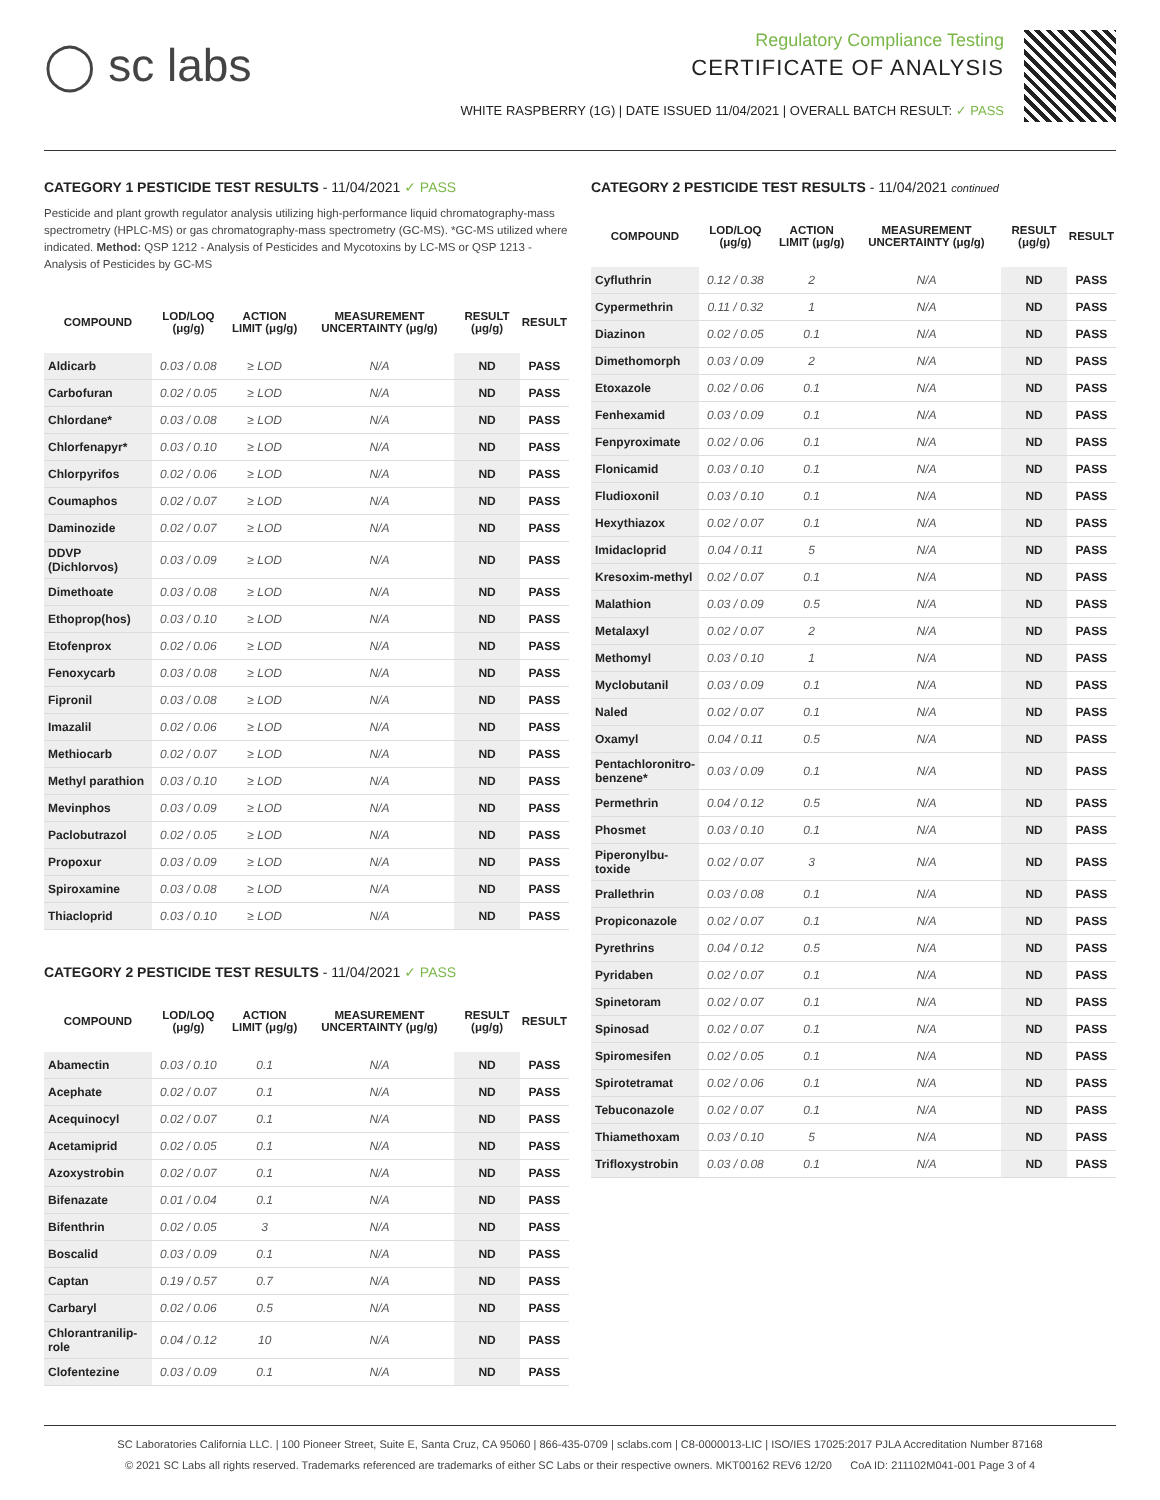◯ sc labs
Regulatory Compliance Testing
CERTIFICATE OF ANALYSIS
WHITE RASPBERRY (1G) | DATE ISSUED 11/04/2021 | OVERALL BATCH RESULT: ✓ PASS
CATEGORY 1 PESTICIDE TEST RESULTS - 11/04/2021 ✓ PASS
Pesticide and plant growth regulator analysis utilizing high-performance liquid chromatography-mass spectrometry (HPLC-MS) or gas chromatography-mass spectrometry (GC-MS). *GC-MS utilized where indicated. Method: QSP 1212 - Analysis of Pesticides and Mycotoxins by LC-MS or QSP 1213 - Analysis of Pesticides by GC-MS
| COMPOUND | LOD/LOQ (μg/g) | ACTION LIMIT (μg/g) | MEASUREMENT UNCERTAINTY (μg/g) | RESULT (μg/g) | RESULT |
| --- | --- | --- | --- | --- | --- |
| Aldicarb | 0.03 / 0.08 | ≥ LOD | N/A | ND | PASS |
| Carbofuran | 0.02 / 0.05 | ≥ LOD | N/A | ND | PASS |
| Chlordane* | 0.03 / 0.08 | ≥ LOD | N/A | ND | PASS |
| Chlorfenapyr* | 0.03 / 0.10 | ≥ LOD | N/A | ND | PASS |
| Chlorpyrifos | 0.02 / 0.06 | ≥ LOD | N/A | ND | PASS |
| Coumaphos | 0.02 / 0.07 | ≥ LOD | N/A | ND | PASS |
| Daminozide | 0.02 / 0.07 | ≥ LOD | N/A | ND | PASS |
| DDVP (Dichlorvos) | 0.03 / 0.09 | ≥ LOD | N/A | ND | PASS |
| Dimethoate | 0.03 / 0.08 | ≥ LOD | N/A | ND | PASS |
| Ethoprop(hos) | 0.03 / 0.10 | ≥ LOD | N/A | ND | PASS |
| Etofenprox | 0.02 / 0.06 | ≥ LOD | N/A | ND | PASS |
| Fenoxycarb | 0.03 / 0.08 | ≥ LOD | N/A | ND | PASS |
| Fipronil | 0.03 / 0.08 | ≥ LOD | N/A | ND | PASS |
| Imazalil | 0.02 / 0.06 | ≥ LOD | N/A | ND | PASS |
| Methiocarb | 0.02 / 0.07 | ≥ LOD | N/A | ND | PASS |
| Methyl parathion | 0.03 / 0.10 | ≥ LOD | N/A | ND | PASS |
| Mevinphos | 0.03 / 0.09 | ≥ LOD | N/A | ND | PASS |
| Paclobutrazol | 0.02 / 0.05 | ≥ LOD | N/A | ND | PASS |
| Propoxur | 0.03 / 0.09 | ≥ LOD | N/A | ND | PASS |
| Spiroxamine | 0.03 / 0.08 | ≥ LOD | N/A | ND | PASS |
| Thiacloprid | 0.03 / 0.10 | ≥ LOD | N/A | ND | PASS |
CATEGORY 2 PESTICIDE TEST RESULTS - 11/04/2021 ✓ PASS
| COMPOUND | LOD/LOQ (μg/g) | ACTION LIMIT (μg/g) | MEASUREMENT UNCERTAINTY (μg/g) | RESULT (μg/g) | RESULT |
| --- | --- | --- | --- | --- | --- |
| Abamectin | 0.03 / 0.10 | 0.1 | N/A | ND | PASS |
| Acephate | 0.02 / 0.07 | 0.1 | N/A | ND | PASS |
| Acequinocyl | 0.02 / 0.07 | 0.1 | N/A | ND | PASS |
| Acetamiprid | 0.02 / 0.05 | 0.1 | N/A | ND | PASS |
| Azoxystrobin | 0.02 / 0.07 | 0.1 | N/A | ND | PASS |
| Bifenazate | 0.01 / 0.04 | 0.1 | N/A | ND | PASS |
| Bifenthrin | 0.02 / 0.05 | 3 | N/A | ND | PASS |
| Boscalid | 0.03 / 0.09 | 0.1 | N/A | ND | PASS |
| Captan | 0.19 / 0.57 | 0.7 | N/A | ND | PASS |
| Carbaryl | 0.02 / 0.06 | 0.5 | N/A | ND | PASS |
| Chlorantranilip-role | 0.04 / 0.12 | 10 | N/A | ND | PASS |
| Clofentezine | 0.03 / 0.09 | 0.1 | N/A | ND | PASS |
CATEGORY 2 PESTICIDE TEST RESULTS - 11/04/2021 continued
| COMPOUND | LOD/LOQ (μg/g) | ACTION LIMIT (μg/g) | MEASUREMENT UNCERTAINTY (μg/g) | RESULT (μg/g) | RESULT |
| --- | --- | --- | --- | --- | --- |
| Cyfluthrin | 0.12 / 0.38 | 2 | N/A | ND | PASS |
| Cypermethrin | 0.11 / 0.32 | 1 | N/A | ND | PASS |
| Diazinon | 0.02 / 0.05 | 0.1 | N/A | ND | PASS |
| Dimethomorph | 0.03 / 0.09 | 2 | N/A | ND | PASS |
| Etoxazole | 0.02 / 0.06 | 0.1 | N/A | ND | PASS |
| Fenhexamid | 0.03 / 0.09 | 0.1 | N/A | ND | PASS |
| Fenpyroximate | 0.02 / 0.06 | 0.1 | N/A | ND | PASS |
| Flonicamid | 0.03 / 0.10 | 0.1 | N/A | ND | PASS |
| Fludioxonil | 0.03 / 0.10 | 0.1 | N/A | ND | PASS |
| Hexythiazox | 0.02 / 0.07 | 0.1 | N/A | ND | PASS |
| Imidacloprid | 0.04 / 0.11 | 5 | N/A | ND | PASS |
| Kresoxim-methyl | 0.02 / 0.07 | 0.1 | N/A | ND | PASS |
| Malathion | 0.03 / 0.09 | 0.5 | N/A | ND | PASS |
| Metalaxyl | 0.02 / 0.07 | 2 | N/A | ND | PASS |
| Methomyl | 0.03 / 0.10 | 1 | N/A | ND | PASS |
| Myclobutanil | 0.03 / 0.09 | 0.1 | N/A | ND | PASS |
| Naled | 0.02 / 0.07 | 0.1 | N/A | ND | PASS |
| Oxamyl | 0.04 / 0.11 | 0.5 | N/A | ND | PASS |
| Pentachloronitro-benzene* | 0.03 / 0.09 | 0.1 | N/A | ND | PASS |
| Permethrin | 0.04 / 0.12 | 0.5 | N/A | ND | PASS |
| Phosmet | 0.03 / 0.10 | 0.1 | N/A | ND | PASS |
| Piperonylbu-toxide | 0.02 / 0.07 | 3 | N/A | ND | PASS |
| Prallethrin | 0.03 / 0.08 | 0.1 | N/A | ND | PASS |
| Propiconazole | 0.02 / 0.07 | 0.1 | N/A | ND | PASS |
| Pyrethrins | 0.04 / 0.12 | 0.5 | N/A | ND | PASS |
| Pyridaben | 0.02 / 0.07 | 0.1 | N/A | ND | PASS |
| Spinetoram | 0.02 / 0.07 | 0.1 | N/A | ND | PASS |
| Spinosad | 0.02 / 0.07 | 0.1 | N/A | ND | PASS |
| Spiromesifen | 0.02 / 0.05 | 0.1 | N/A | ND | PASS |
| Spirotetramat | 0.02 / 0.06 | 0.1 | N/A | ND | PASS |
| Tebuconazole | 0.02 / 0.07 | 0.1 | N/A | ND | PASS |
| Thiamethoxam | 0.03 / 0.10 | 5 | N/A | ND | PASS |
| Trifloxystrobin | 0.03 / 0.08 | 0.1 | N/A | ND | PASS |
SC Laboratories California LLC. | 100 Pioneer Street, Suite E, Santa Cruz, CA 95060 | 866-435-0709 | sclabs.com | C8-0000013-LIC | ISO/IES 17025:2017 PJLA Accreditation Number 87168
© 2021 SC Labs all rights reserved. Trademarks referenced are trademarks of either SC Labs or their respective owners. MKT00162 REV6 12/20 CoA ID: 211102M041-001 Page 3 of 4